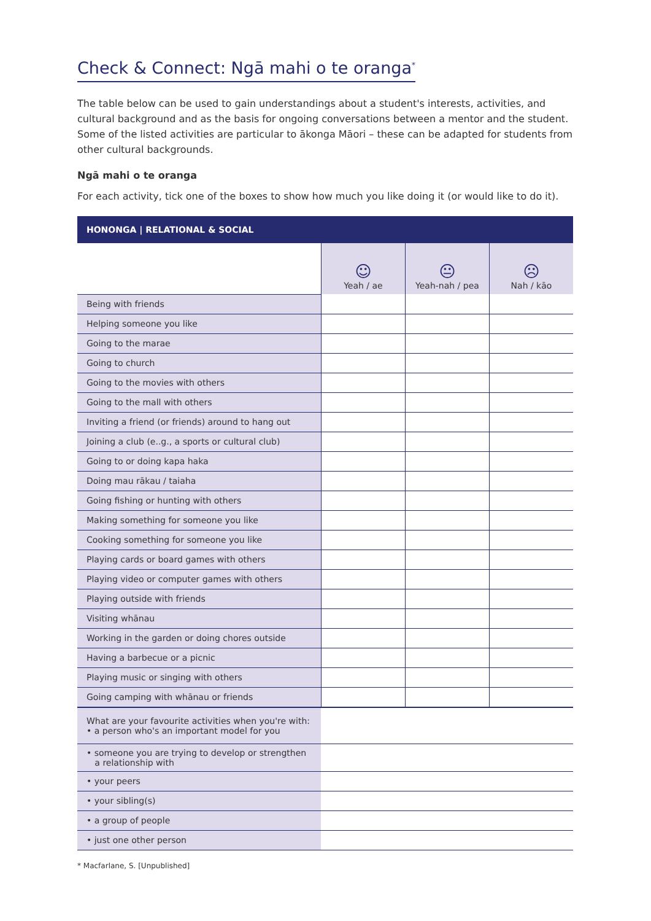Check & Connect: Ngā mahi o te oranga<sup>*</sup>
The table below can be used to gain understandings about a student's interests, activities, and cultural background and as the basis for ongoing conversations between a mentor and the student. Some of the listed activities are particular to ākonga Māori – these can be adapted for students from other cultural backgrounds.
Ngā mahi o te oranga
For each activity, tick one of the boxes to show how much you like doing it (or would like to do it).
| HONONGA / RELATIONAL & SOCIAL | | | |
| --- | --- | --- | --- |
| | ☺ Yeah / ae | 😐 Yeah-nah / pea | ☹ Nah / kāo |
| Being with friends | | | |
| Helping someone you like | | | |
| Going to the marae | | | |
| Going to church | | | |
| Going to the movies with others | | | |
| Going to the mall with others | | | |
| Inviting a friend (or friends) around to hang out | | | |
| Joining a club (e..g., a sports or cultural club) | | | |
| Going to or doing kapa haka | | | |
| Doing mau rākau / taiaha | | | |
| Going fishing or hunting with others | | | |
| Making something for someone you like | | | |
| Cooking something for someone you like | | | |
| Playing cards or board games with others | | | |
| Playing video or computer games with others | | | |
| Playing outside with friends | | | |
| Visiting whānau | | | |
| Working in the garden or doing chores outside | | | |
| Having a barbecue or a picnic | | | |
| Playing music or singing with others | | | |
| Going camping with whānau or friends | | | |
| What are your favourite activities when you're with: • a person who's an important model for you | | | |
| • someone you are trying to develop or strengthen a relationship with | | | |
| • your peers | | | |
| • your sibling(s) | | | |
| • a group of people | | | |
| • just one other person | | | |
* Macfarlane, S. [Unpublished]